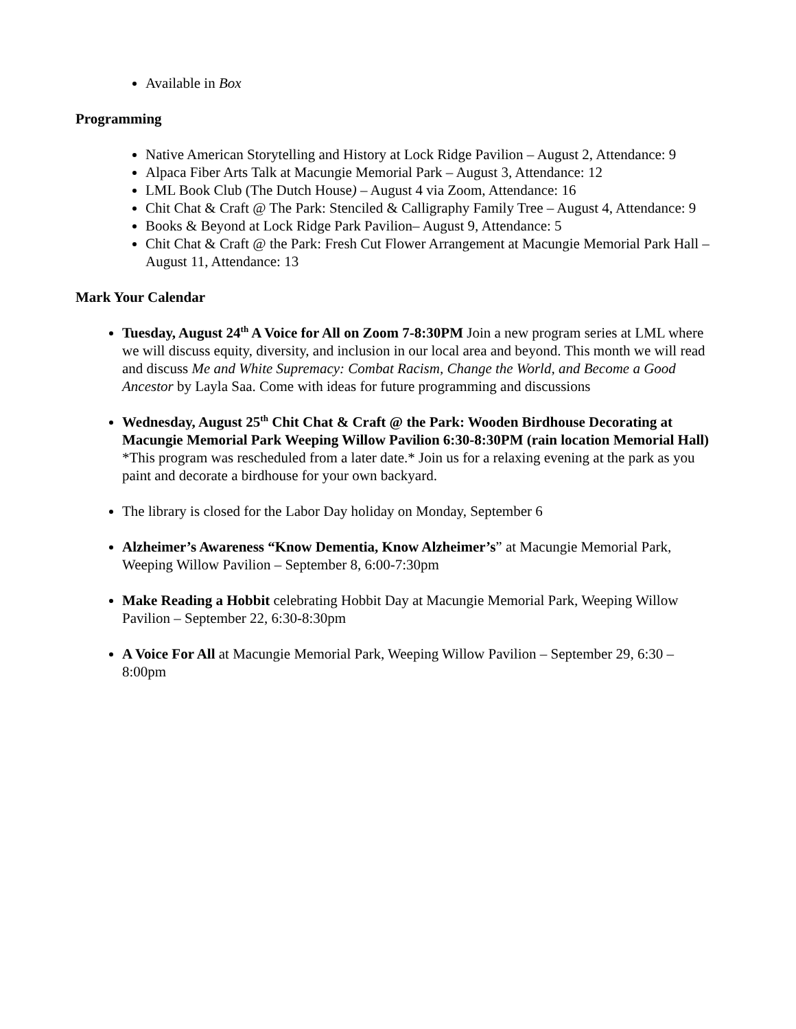Available in Box
Programming
Native American Storytelling and History at Lock Ridge Pavilion – August 2, Attendance: 9
Alpaca Fiber Arts Talk at Macungie Memorial Park – August 3, Attendance: 12
LML Book Club (The Dutch House) – August 4 via Zoom, Attendance: 16
Chit Chat & Craft @ The Park: Stenciled & Calligraphy Family Tree – August 4, Attendance: 9
Books & Beyond at Lock Ridge Park Pavilion– August 9, Attendance: 5
Chit Chat & Craft @ the Park: Fresh Cut Flower Arrangement at Macungie Memorial Park Hall – August 11, Attendance: 13
Mark Your Calendar
Tuesday, August 24<sup>th</sup> A Voice for All on Zoom 7-8:30PM Join a new program series at LML where we will discuss equity, diversity, and inclusion in our local area and beyond. This month we will read and discuss Me and White Supremacy: Combat Racism, Change the World, and Become a Good Ancestor by Layla Saa. Come with ideas for future programming and discussions
Wednesday, August 25<sup>th</sup> Chit Chat & Craft @ the Park: Wooden Birdhouse Decorating at Macungie Memorial Park Weeping Willow Pavilion 6:30-8:30PM (rain location Memorial Hall) *This program was rescheduled from a later date.* Join us for a relaxing evening at the park as you paint and decorate a birdhouse for your own backyard.
The library is closed for the Labor Day holiday on Monday, September 6
Alzheimer’s Awareness “Know Dementia, Know Alzheimer’s” at Macungie Memorial Park, Weeping Willow Pavilion – September 8, 6:00-7:30pm
Make Reading a Hobbit celebrating Hobbit Day at Macungie Memorial Park, Weeping Willow Pavilion – September 22, 6:30-8:30pm
A Voice For All at Macungie Memorial Park, Weeping Willow Pavilion – September 29, 6:30 – 8:00pm